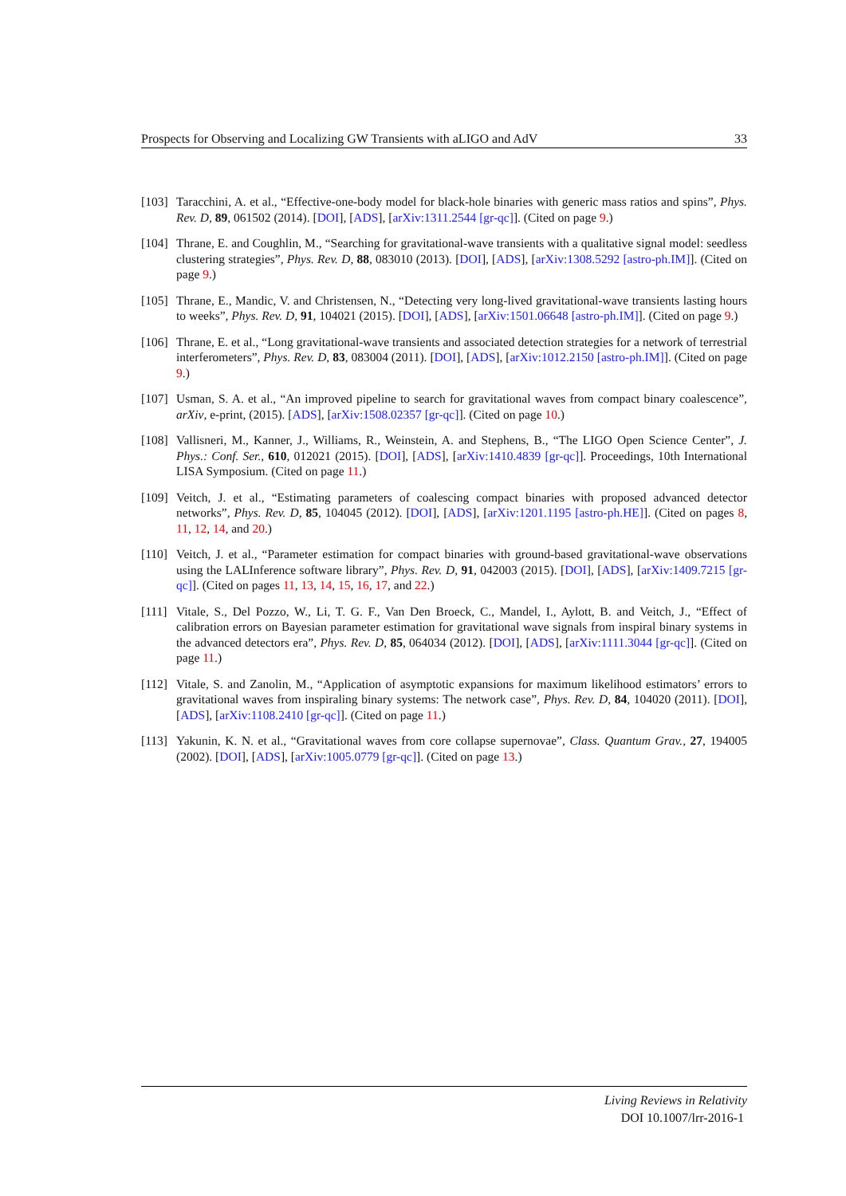Prospects for Observing and Localizing GW Transients with aLIGO and AdV 33
[103] Taracchini, A. et al., “Effective-one-body model for black-hole binaries with generic mass ratios and spins”, Phys. Rev. D, 89, 061502 (2014). [DOI], [ADS], [arXiv:1311.2544 [gr-qc]]. (Cited on page 9.)
[104] Thrane, E. and Coughlin, M., “Searching for gravitational-wave transients with a qualitative signal model: seedless clustering strategies”, Phys. Rev. D, 88, 083010 (2013). [DOI], [ADS], [arXiv:1308.5292 [astro-ph.IM]]. (Cited on page 9.)
[105] Thrane, E., Mandic, V. and Christensen, N., “Detecting very long-lived gravitational-wave transients lasting hours to weeks”, Phys. Rev. D, 91, 104021 (2015). [DOI], [ADS], [arXiv:1501.06648 [astro-ph.IM]]. (Cited on page 9.)
[106] Thrane, E. et al., “Long gravitational-wave transients and associated detection strategies for a network of terrestrial interferometers”, Phys. Rev. D, 83, 083004 (2011). [DOI], [ADS], [arXiv:1012.2150 [astro-ph.IM]]. (Cited on page 9.)
[107] Usman, S. A. et al., “An improved pipeline to search for gravitational waves from compact binary coalescence”, arXiv, e-print, (2015). [ADS], [arXiv:1508.02357 [gr-qc]]. (Cited on page 10.)
[108] Vallisneri, M., Kanner, J., Williams, R., Weinstein, A. and Stephens, B., “The LIGO Open Science Center”, J. Phys.: Conf. Ser., 610, 012021 (2015). [DOI], [ADS], [arXiv:1410.4839 [gr-qc]]. Proceedings, 10th International LISA Symposium. (Cited on page 11.)
[109] Veitch, J. et al., “Estimating parameters of coalescing compact binaries with proposed advanced detector networks”, Phys. Rev. D, 85, 104045 (2012). [DOI], [ADS], [arXiv:1201.1195 [astro-ph.HE]]. (Cited on pages 8, 11, 12, 14, and 20.)
[110] Veitch, J. et al., “Parameter estimation for compact binaries with ground-based gravitational-wave observations using the LALInference software library”, Phys. Rev. D, 91, 042003 (2015). [DOI], [ADS], [arXiv:1409.7215 [gr-qc]]. (Cited on pages 11, 13, 14, 15, 16, 17, and 22.)
[111] Vitale, S., Del Pozzo, W., Li, T. G. F., Van Den Broeck, C., Mandel, I., Aylott, B. and Veitch, J., “Effect of calibration errors on Bayesian parameter estimation for gravitational wave signals from inspiral binary systems in the advanced detectors era”, Phys. Rev. D, 85, 064034 (2012). [DOI], [ADS], [arXiv:1111.3044 [gr-qc]]. (Cited on page 11.)
[112] Vitale, S. and Zanolin, M., “Application of asymptotic expansions for maximum likelihood estimators’ errors to gravitational waves from inspiraling binary systems: The network case”, Phys. Rev. D, 84, 104020 (2011). [DOI], [ADS], [arXiv:1108.2410 [gr-qc]]. (Cited on page 11.)
[113] Yakunin, K. N. et al., “Gravitational waves from core collapse supernovae”, Class. Quantum Grav., 27, 194005 (2002). [DOI], [ADS], [arXiv:1005.0779 [gr-qc]]. (Cited on page 13.)
Living Reviews in Relativity
DOI 10.1007/lrr-2016-1